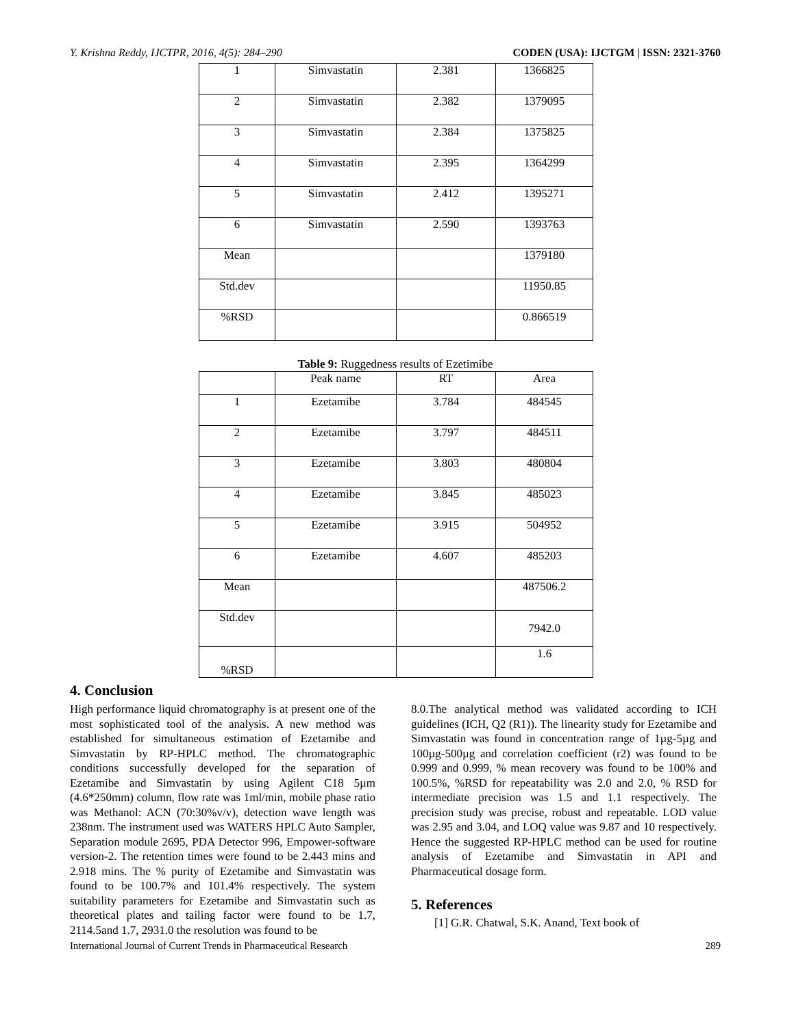Y. Krishna Reddy, IJCTPR, 2016, 4(5): 284–290 CODEN (USA): IJCTGM | ISSN: 2321-3760
| 1 | Simvastatin | 2.381 | 1366825 |
| 2 | Simvastatin | 2.382 | 1379095 |
| 3 | Simvastatin | 2.384 | 1375825 |
| 4 | Simvastatin | 2.395 | 1364299 |
| 5 | Simvastatin | 2.412 | 1395271 |
| 6 | Simvastatin | 2.590 | 1393763 |
| Mean | | | 1379180 |
| Std.dev | | | 11950.85 |
| %RSD | | | 0.866519 |
Table 9: Ruggedness results of Ezetimibe
| | Peak name | RT | Area |
| 1 | Ezetamibe | 3.784 | 484545 |
| 2 | Ezetamibe | 3.797 | 484511 |
| 3 | Ezetamibe | 3.803 | 480804 |
| 4 | Ezetamibe | 3.845 | 485023 |
| 5 | Ezetamibe | 3.915 | 504952 |
| 6 | Ezetamibe | 4.607 | 485203 |
| Mean | | | 487506.2 |
| Std.dev | | | 7942.0 |
| %RSD | | | 1.6 |
4. Conclusion
High performance liquid chromatography is at present one of the most sophisticated tool of the analysis. A new method was established for simultaneous estimation of Ezetamibe and Simvastatin by RP-HPLC method. The chromatographic conditions successfully developed for the separation of Ezetamibe and Simvastatin by using Agilent C18 5µm (4.6*250mm) column, flow rate was 1ml/min, mobile phase ratio was Methanol: ACN (70:30%v/v), detection wave length was 238nm. The instrument used was WATERS HPLC Auto Sampler, Separation module 2695, PDA Detector 996, Empower-software version-2. The retention times were found to be 2.443 mins and 2.918 mins. The % purity of Ezetamibe and Simvastatin was found to be 100.7% and 101.4% respectively. The system suitability parameters for Ezetamibe and Simvastatin such as theoretical plates and tailing factor were found to be 1.7, 2114.5and 1.7, 2931.0 the resolution was found to be
8.0.The analytical method was validated according to ICH guidelines (ICH, Q2 (R1)). The linearity study for Ezetamibe and Simvastatin was found in concentration range of 1µg-5µg and 100µg-500µg and correlation coefficient (r2) was found to be 0.999 and 0.999, % mean recovery was found to be 100% and 100.5%, %RSD for repeatability was 2.0 and 2.0, % RSD for intermediate precision was 1.5 and 1.1 respectively. The precision study was precise, robust and repeatable. LOD value was 2.95 and 3.04, and LOQ value was 9.87 and 10 respectively. Hence the suggested RP-HPLC method can be used for routine analysis of Ezetamibe and Simvastatin in API and Pharmaceutical dosage form.
5. References
[1] G.R. Chatwal, S.K. Anand, Text book of
International Journal of Current Trends in Pharmaceutical Research 289